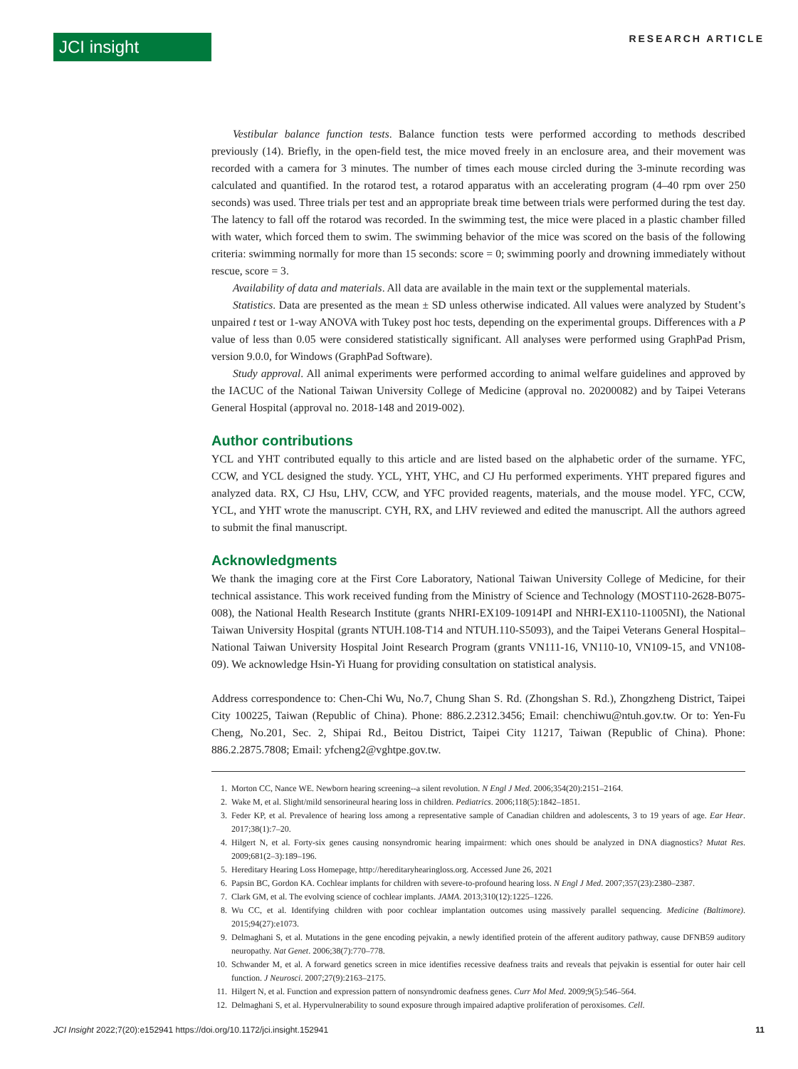JCI insight
RESEARCH ARTICLE
Vestibular balance function tests. Balance function tests were performed according to methods described previously (14). Briefly, in the open-field test, the mice moved freely in an enclosure area, and their movement was recorded with a camera for 3 minutes. The number of times each mouse circled during the 3-minute recording was calculated and quantified. In the rotarod test, a rotarod apparatus with an accelerating program (4–40 rpm over 250 seconds) was used. Three trials per test and an appropriate break time between trials were performed during the test day. The latency to fall off the rotarod was recorded. In the swimming test, the mice were placed in a plastic chamber filled with water, which forced them to swim. The swimming behavior of the mice was scored on the basis of the following criteria: swimming normally for more than 15 seconds: score = 0; swimming poorly and drowning immediately without rescue, score = 3.
Availability of data and materials. All data are available in the main text or the supplemental materials.
Statistics. Data are presented as the mean ± SD unless otherwise indicated. All values were analyzed by Student’s unpaired t test or 1-way ANOVA with Tukey post hoc tests, depending on the experimental groups. Differences with a P value of less than 0.05 were considered statistically significant. All analyses were performed using GraphPad Prism, version 9.0.0, for Windows (GraphPad Software).
Study approval. All animal experiments were performed according to animal welfare guidelines and approved by the IACUC of the National Taiwan University College of Medicine (approval no. 20200082) and by Taipei Veterans General Hospital (approval no. 2018-148 and 2019-002).
Author contributions
YCL and YHT contributed equally to this article and are listed based on the alphabetic order of the surname. YFC, CCW, and YCL designed the study. YCL, YHT, YHC, and CJ Hu performed experiments. YHT prepared figures and analyzed data. RX, CJ Hsu, LHV, CCW, and YFC provided reagents, materials, and the mouse model. YFC, CCW, YCL, and YHT wrote the manuscript. CYH, RX, and LHV reviewed and edited the manuscript. All the authors agreed to submit the final manuscript.
Acknowledgments
We thank the imaging core at the First Core Laboratory, National Taiwan University College of Medicine, for their technical assistance. This work received funding from the Ministry of Science and Technology (MOST110-2628-B075-008), the National Health Research Institute (grants NHRI-EX109-10914PI and NHRI-EX110-11005NI), the National Taiwan University Hospital (grants NTUH.108-T14 and NTUH.110-S5093), and the Taipei Veterans General Hospital–National Taiwan University Hospital Joint Research Program (grants VN111-16, VN110-10, VN109-15, and VN108-09). We acknowledge Hsin-Yi Huang for providing consultation on statistical analysis.
Address correspondence to: Chen-Chi Wu, No.7, Chung Shan S. Rd. (Zhongshan S. Rd.), Zhongzheng District, Taipei City 100225, Taiwan (Republic of China). Phone: 886.2.2312.3456; Email: chenchiwu@ntuh.gov.tw. Or to: Yen-Fu Cheng, No.201, Sec. 2, Shipai Rd., Beitou District, Taipei City 11217, Taiwan (Republic of China). Phone: 886.2.2875.7808; Email: yfcheng2@vghtpe.gov.tw.
1. Morton CC, Nance WE. Newborn hearing screening--a silent revolution. N Engl J Med. 2006;354(20):2151–2164.
2. Wake M, et al. Slight/mild sensorineural hearing loss in children. Pediatrics. 2006;118(5):1842–1851.
3. Feder KP, et al. Prevalence of hearing loss among a representative sample of Canadian children and adolescents, 3 to 19 years of age. Ear Hear. 2017;38(1):7–20.
4. Hilgert N, et al. Forty-six genes causing nonsyndromic hearing impairment: which ones should be analyzed in DNA diagnostics? Mutat Res. 2009;681(2–3):189–196.
5. Hereditary Hearing Loss Homepage, http://hereditaryhearingloss.org. Accessed June 26, 2021
6. Papsin BC, Gordon KA. Cochlear implants for children with severe-to-profound hearing loss. N Engl J Med. 2007;357(23):2380–2387.
7. Clark GM, et al. The evolving science of cochlear implants. JAMA. 2013;310(12):1225–1226.
8. Wu CC, et al. Identifying children with poor cochlear implantation outcomes using massively parallel sequencing. Medicine (Baltimore). 2015;94(27):e1073.
9. Delmaghani S, et al. Mutations in the gene encoding pejvakin, a newly identified protein of the afferent auditory pathway, cause DFNB59 auditory neuropathy. Nat Genet. 2006;38(7):770–778.
10. Schwander M, et al. A forward genetics screen in mice identifies recessive deafness traits and reveals that pejvakin is essential for outer hair cell function. J Neurosci. 2007;27(9):2163–2175.
11. Hilgert N, et al. Function and expression pattern of nonsyndromic deafness genes. Curr Mol Med. 2009;9(5):546–564.
12. Delmaghani S, et al. Hypervulnerability to sound exposure through impaired adaptive proliferation of peroxisomes. Cell.
JCI Insight 2022;7(20):e152941 https://doi.org/10.1172/jci.insight.152941 11